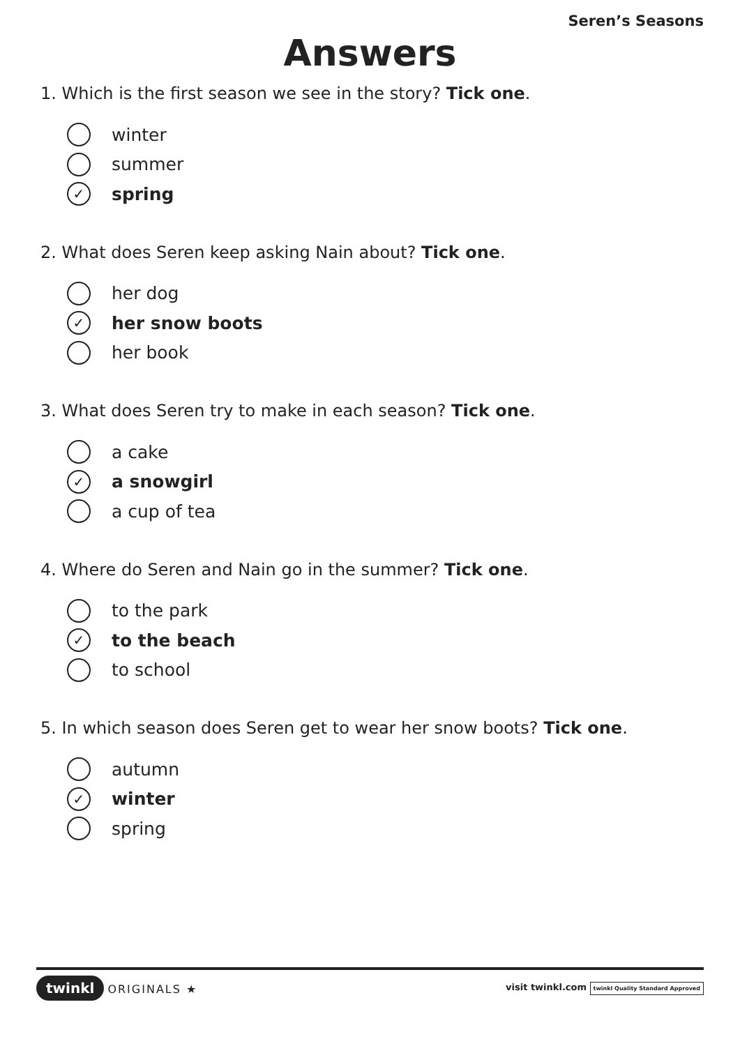Seren’s Seasons
Answers
1. Which is the first season we see in the story? Tick one.
winter
summer
✓ spring
2. What does Seren keep asking Nain about? Tick one.
her dog
✓ her snow boots
her book
3. What does Seren try to make in each season? Tick one.
a cake
✓ a snowgirl
a cup of tea
4. Where do Seren and Nain go in the summer? Tick one.
to the park
✓ to the beach
to school
5. In which season does Seren get to wear her snow boots? Tick one.
autumn
✓ winter
spring
twinkl ORIGINALS ★
visit twinkl.com twinkl Quality Standard Approved